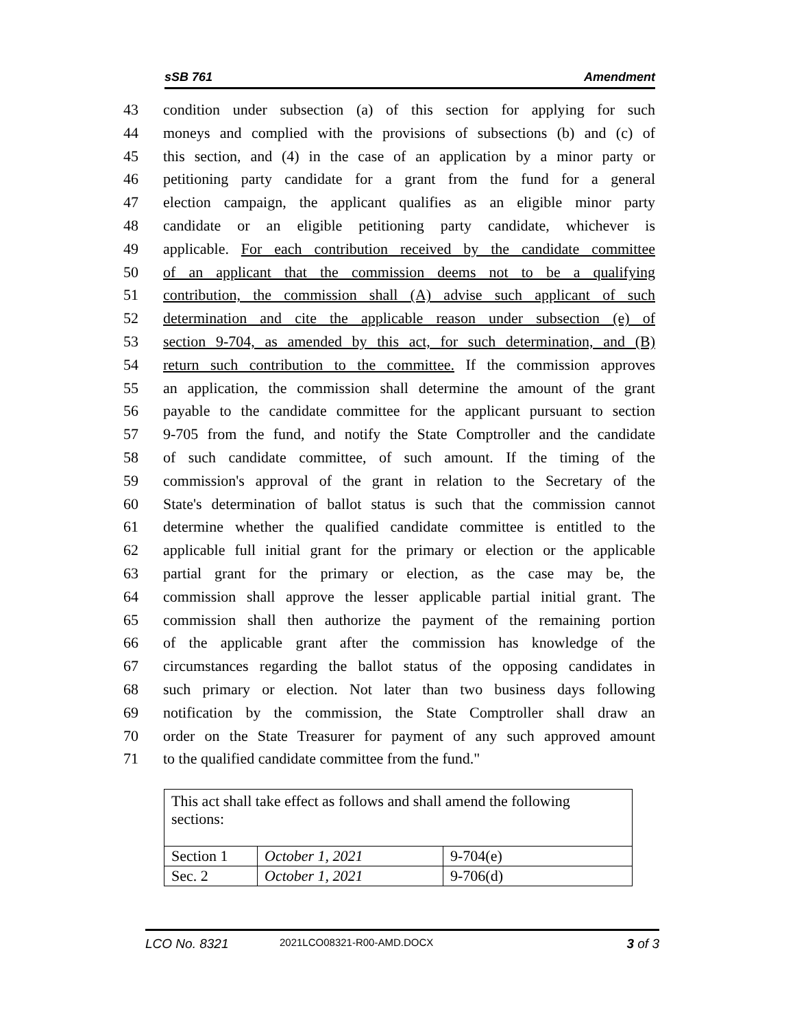sSB 761 Amendment
43 condition under subsection (a) of this section for applying for such
44 moneys and complied with the provisions of subsections (b) and (c) of
45 this section, and (4) in the case of an application by a minor party or
46 petitioning party candidate for a grant from the fund for a general
47 election campaign, the applicant qualifies as an eligible minor party
48 candidate or an eligible petitioning party candidate, whichever is
49 applicable. For each contribution received by the candidate committee
50 of an applicant that the commission deems not to be a qualifying
51 contribution, the commission shall (A) advise such applicant of such
52 determination and cite the applicable reason under subsection (e) of
53 section 9-704, as amended by this act, for such determination, and (B)
54 return such contribution to the committee. If the commission approves
55 an application, the commission shall determine the amount of the grant
56 payable to the candidate committee for the applicant pursuant to section
57 9-705 from the fund, and notify the State Comptroller and the candidate
58 of such candidate committee, of such amount. If the timing of the
59 commission's approval of the grant in relation to the Secretary of the
60 State's determination of ballot status is such that the commission cannot
61 determine whether the qualified candidate committee is entitled to the
62 applicable full initial grant for the primary or election or the applicable
63 partial grant for the primary or election, as the case may be, the
64 commission shall approve the lesser applicable partial initial grant. The
65 commission shall then authorize the payment of the remaining portion
66 of the applicable grant after the commission has knowledge of the
67 circumstances regarding the ballot status of the opposing candidates in
68 such primary or election. Not later than two business days following
69 notification by the commission, the State Comptroller shall draw an
70 order on the State Treasurer for payment of any such approved amount
71 to the qualified candidate committee from the fund."
This act shall take effect as follows and shall amend the following sections:
| Section 1 | October 1, 2021 | 9-704(e) |
| Sec. 2 | October 1, 2021 | 9-706(d) |
LCO No. 8321 2021LCO08321-R00-AMD.DOCX 3 of 3